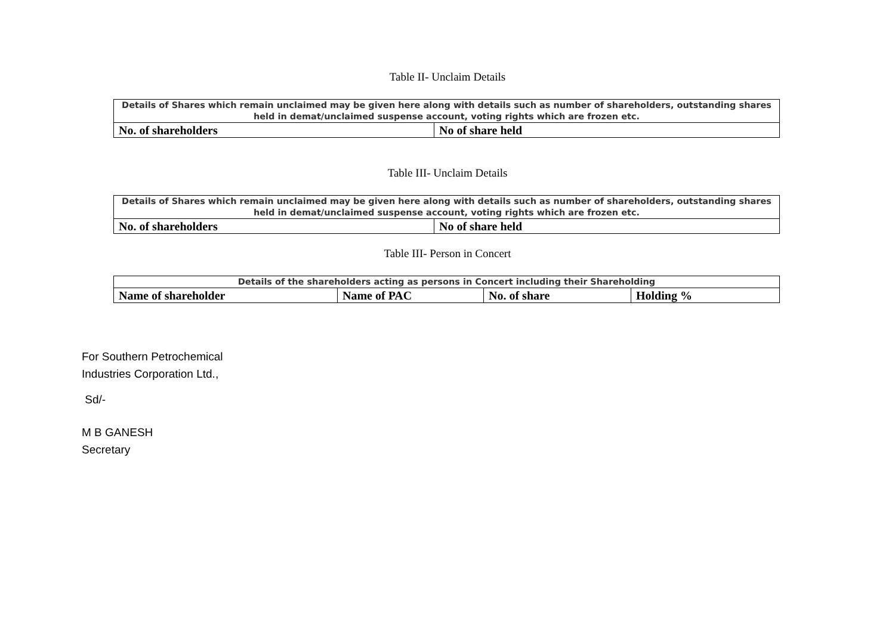Table II- Unclaim Details
| Details of Shares which remain unclaimed may be given here along with details such as number of shareholders, outstanding shares held in demat/unclaimed suspense account, voting rights which are frozen etc. | |
| --- | --- |
| No. of shareholders | No of share held |
Table III- Unclaim Details
| Details of Shares which remain unclaimed may be given here along with details such as number of shareholders, outstanding shares held in demat/unclaimed suspense account, voting rights which are frozen etc. | |
| --- | --- |
| No. of shareholders | No of share held |
Table III- Person in Concert
| Details of the shareholders acting as persons in Concert including their Shareholding | | | |
| --- | --- | --- | --- |
| Name of shareholder | Name of PAC | No. of share | Holding % |
For Southern Petrochemical
Industries Corporation Ltd.,
Sd/-
M B GANESH
Secretary